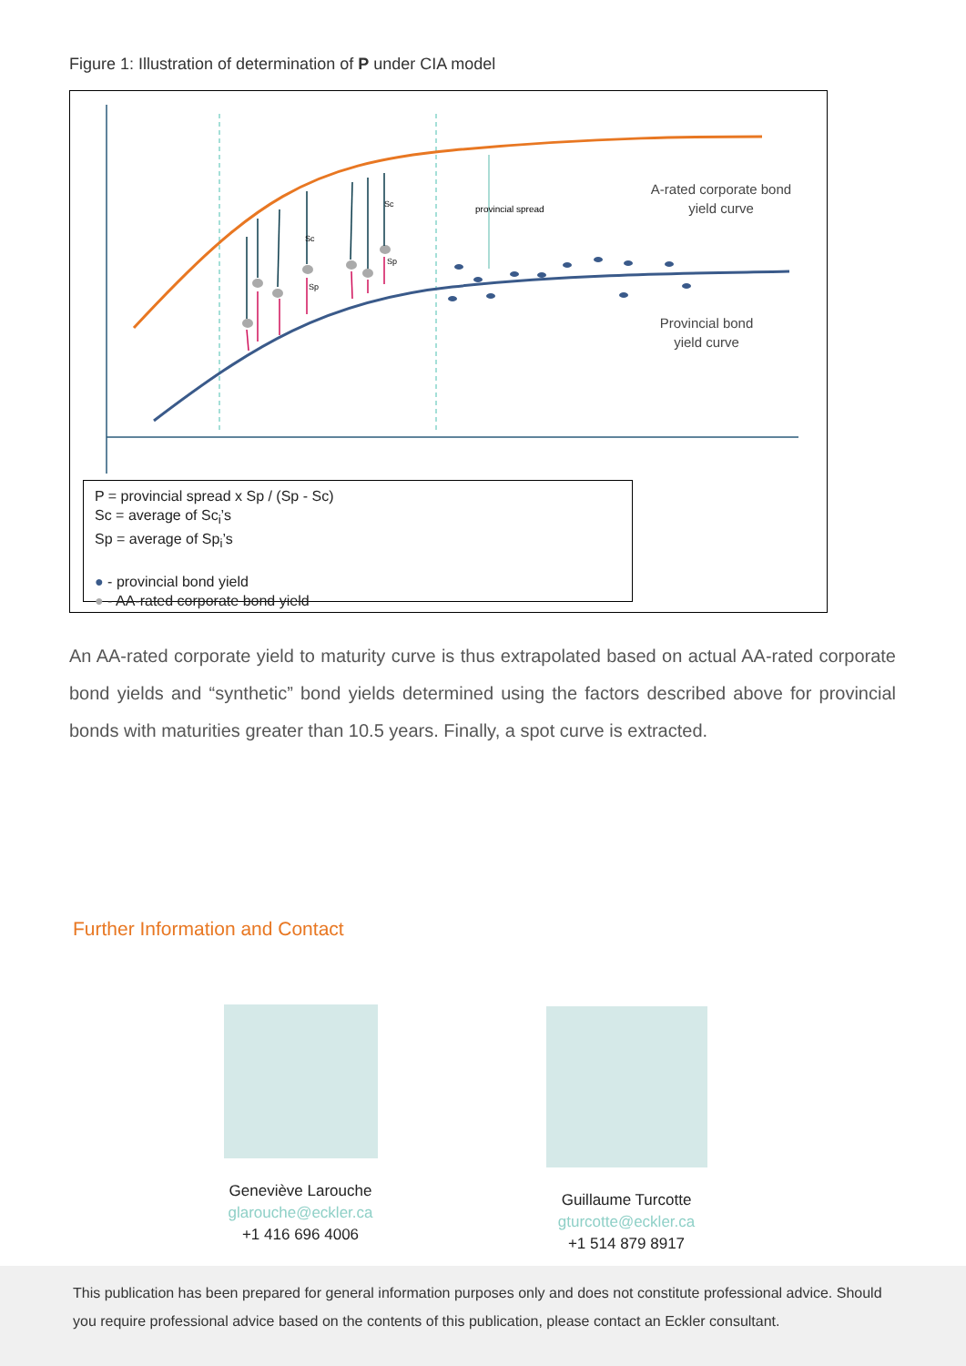Figure 1: Illustration of determination of P under CIA model
Sc
Sc
Sp
Sp
provincial spread
A-rated corporate bond
yield curve
Provincial bond
yield curve
P = provincial spread x Sp / (Sp - Sc)
Sc = average of Sc<sub>i</sub>’s
Sp = average of Sp<sub>i</sub>’s
● - provincial bond yield
● - AA-rated corporate bond yield
An AA-rated corporate yield to maturity curve is thus extrapolated based on actual AA-rated corporate bond yields and “synthetic” bond yields determined using the factors described above for provincial bonds with maturities greater than 10.5 years. Finally, a spot curve is extracted.
Further Information and Contact
Geneviève Larouche
glarouche@eckler.ca
+1 416 696 4006
Guillaume Turcotte
gturcotte@eckler.ca
+1 514 879 8917
This publication has been prepared for general information purposes only and does not constitute professional advice. Should you require professional advice based on the contents of this publication, please contact an Eckler consultant.